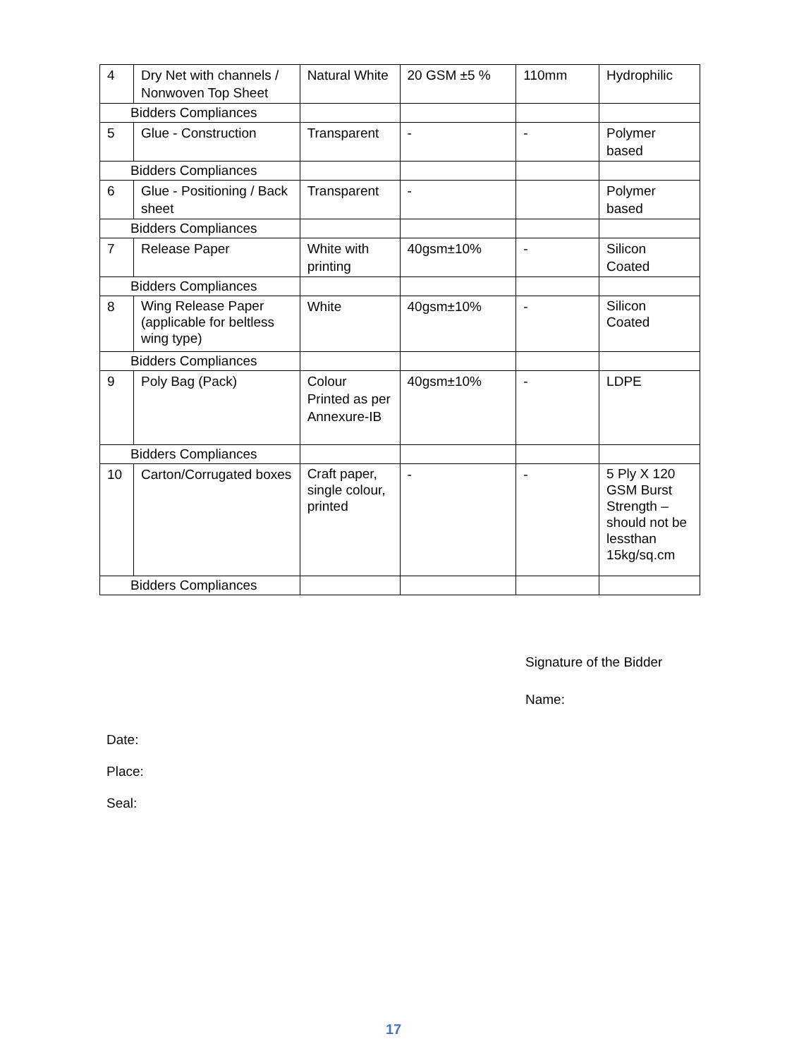| 4 | Dry Net with channels / Nonwoven Top Sheet | Natural White | 20 GSM ±5 % | 110mm | Hydrophilic |
| Bidders Compliances | | | | | |
| 5 | Glue - Construction | Transparent | - | - | Polymer based |
| Bidders Compliances | | | | | |
| 6 | Glue - Positioning / Back sheet | Transparent | - | | Polymer based |
| Bidders Compliances | | | | | |
| 7 | Release Paper | White with printing | 40gsm±10% | - | Silicon Coated |
| Bidders Compliances | | | | | |
| 8 | Wing Release Paper (applicable for beltless wing type) | White | 40gsm±10% | - | Silicon Coated |
| Bidders Compliances | | | | | |
| 9 | Poly Bag (Pack) | Colour Printed as per Annexure-IB | 40gsm±10% | - | LDPE |
| Bidders Compliances | | | | | |
| 10 | Carton/Corrugated boxes | Craft paper, single colour, printed | - | - | 5 Ply X 120 GSM Burst Strength – should not be lessthan 15kg/sq.cm |
| Bidders Compliances | | | | | |
Signature of the Bidder
Name:
Date:
Place:
Seal:
17